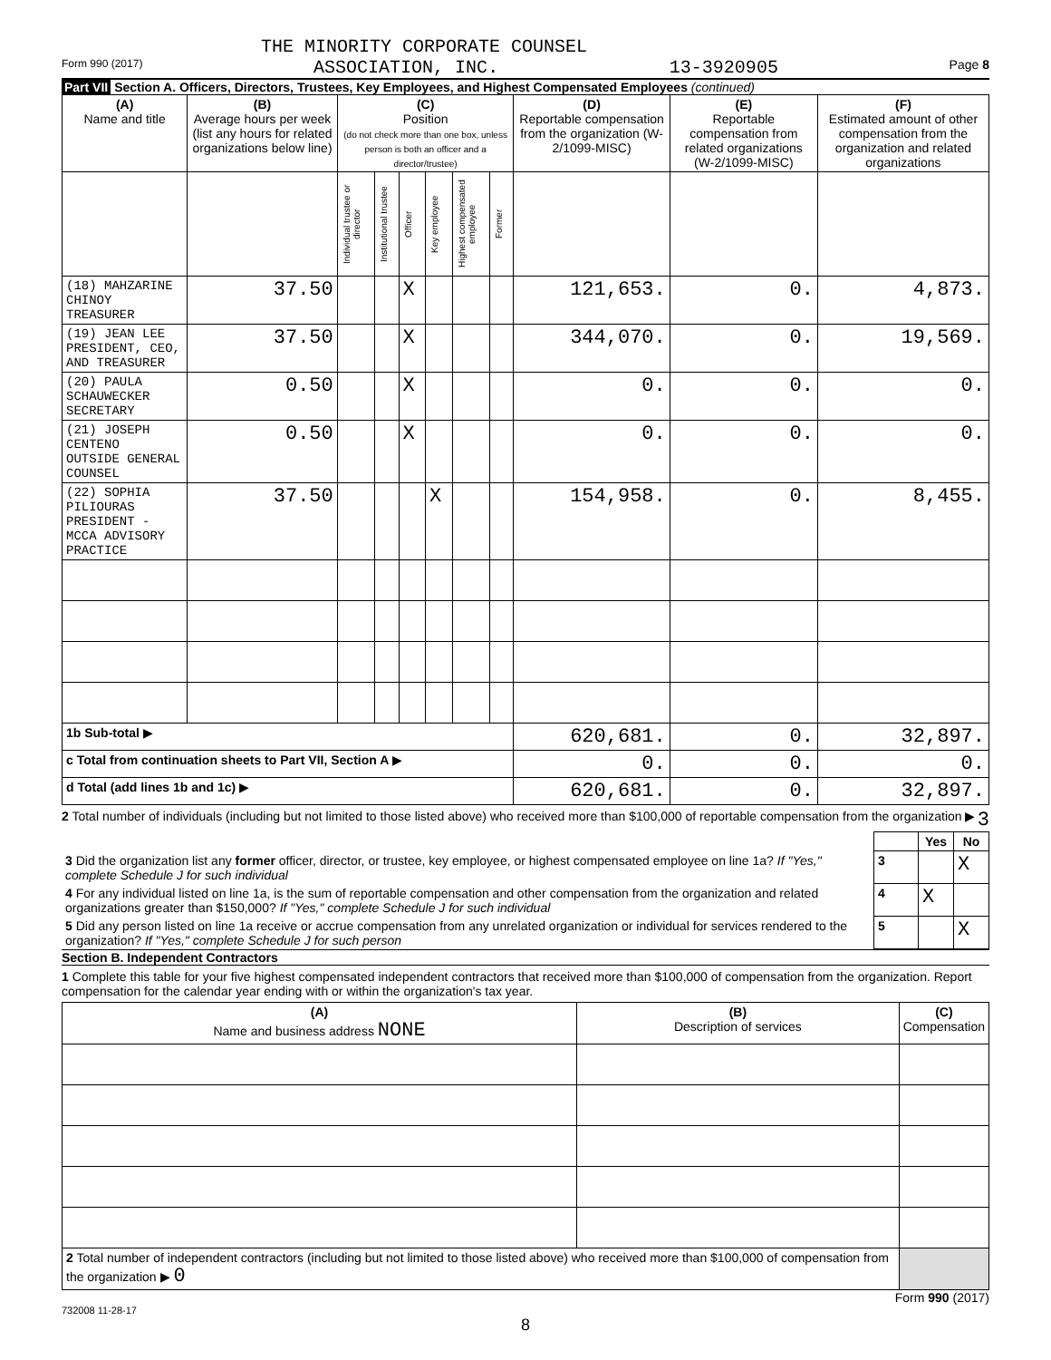THE MINORITY CORPORATE COUNSEL
Form 990 (2017) ASSOCIATION, INC. 13-3920905 Page 8
Part VII Section A. Officers, Directors, Trustees, Key Employees, and Highest Compensated Employees (continued)
| (A) Name and title | (B) Average hours per week (list any hours for related organizations below line) | (C) Position (do not check more than one box, unless person is both an officer and a director/trustee) | | | | | | (D) Reportable compensation from the organization (W-2/1099-MISC) | (E) Reportable compensation from related organizations (W-2/1099-MISC) | (F) Estimated amount of other compensation from the organization and related organizations |
| --- | --- | --- | --- | --- | --- | --- | --- | --- | --- | --- |
| | | Individual trustee or director | Institutional trustee | Officer | Key employee | Highest compensated employee | Former | | | |
| (18) MAHZARINE CHINOY TREASURER | 37.50 | | | X | | | | 121,653. | 0. | 4,873. |
| (19) JEAN LEE PRESIDENT, CEO, AND TREASURER | 37.50 | | | X | | | | 344,070. | 0. | 19,569. |
| (20) PAULA SCHAUWECKER SECRETARY | 0.50 | | | X | | | | 0. | 0. | 0. |
| (21) JOSEPH CENTENO OUTSIDE GENERAL COUNSEL | 0.50 | | | X | | | | 0. | 0. | 0. |
| (22) SOPHIA PILIOURAS PRESIDENT - MCCA ADVISORY PRACTICE | 37.50 | | | | X | | | 154,958. | 0. | 8,455. |
| 1b Sub-total ▶ | | | | | | | | 620,681. | 0. | 32,897. |
| c Total from continuation sheets to Part VII, Section A ▶ | | | | | | | | 0. | 0. | 0. |
| d Total (add lines 1b and 1c) ▶ | | | | | | | | 620,681. | 0. | 32,897. |
2 Total number of individuals (including but not limited to those listed above) who received more than $100,000 of reportable compensation from the organization ▶ 3
| | | Yes | No |
| 3 Did the organization list any former officer, director, or trustee, key employee, or highest compensated employee on line 1a? If "Yes," complete Schedule J for such individual | 3 | | X |
| 4 For any individual listed on line 1a, is the sum of reportable compensation and other compensation from the organization and related organizations greater than $150,000? If "Yes," complete Schedule J for such individual | 4 | X | |
| 5 Did any person listed on line 1a receive or accrue compensation from any unrelated organization or individual for services rendered to the organization? If "Yes," complete Schedule J for such person | 5 | | X |
Section B. Independent Contractors
1 Complete this table for your five highest compensated independent contractors that received more than $100,000 of compensation from the organization. Report compensation for the calendar year ending with or within the organization's tax year.
| (A) Name and business address NONE | (B) Description of services | (C) Compensation |
| --- | --- | --- |
| 2 Total number of independent contractors (including but not limited to those listed above) who received more than $100,000 of compensation from the organization ▶ 0 | | |
Form 990 (2017)
732008 11-28-17
8